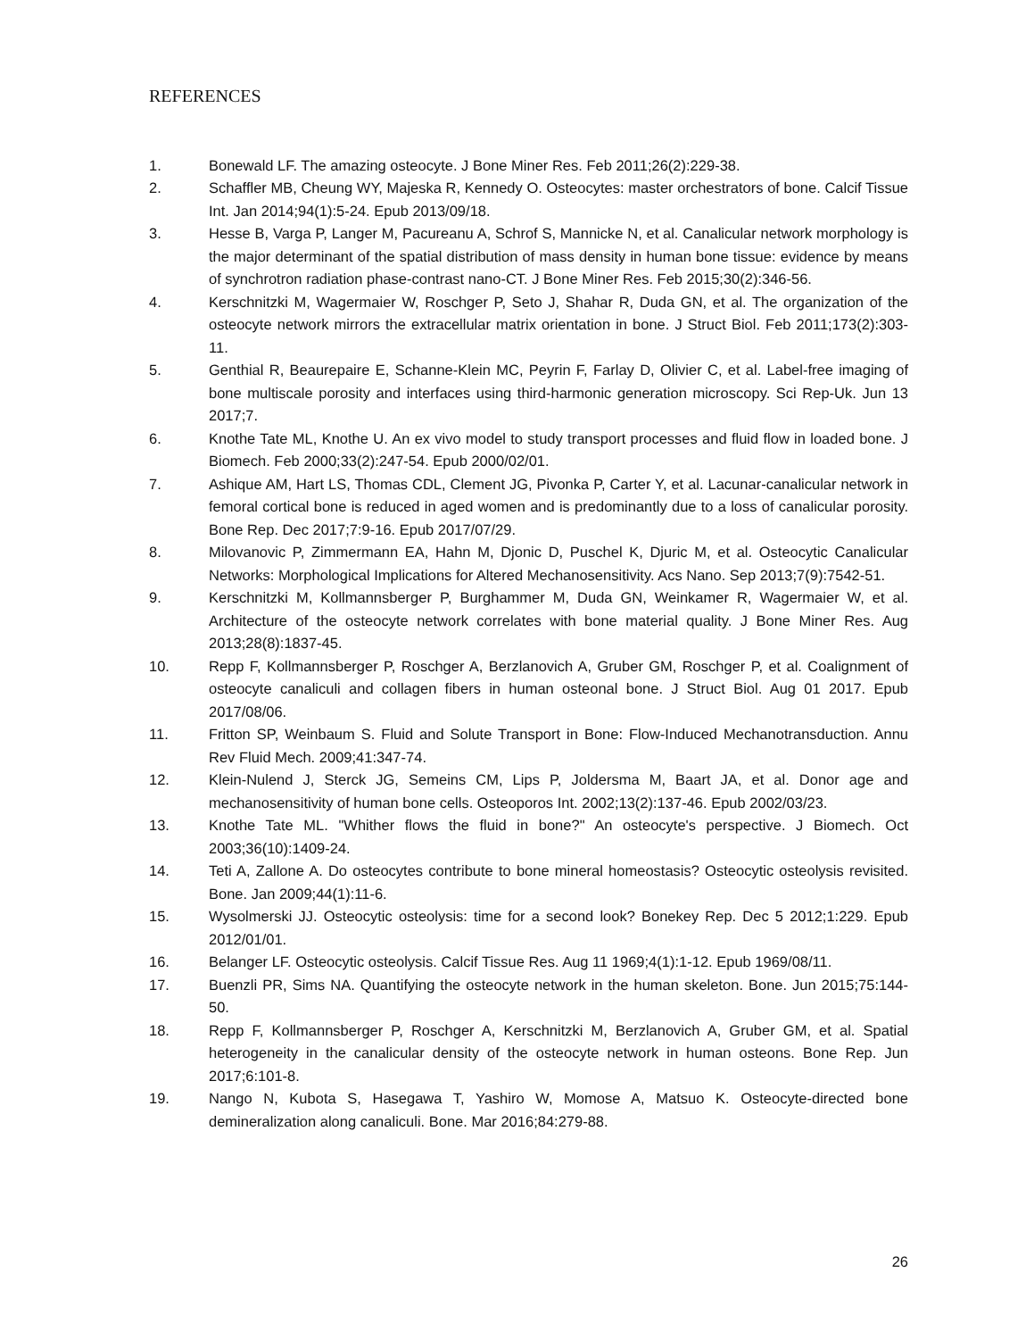REFERENCES
1. Bonewald LF. The amazing osteocyte. J Bone Miner Res. Feb 2011;26(2):229-38.
2. Schaffler MB, Cheung WY, Majeska R, Kennedy O. Osteocytes: master orchestrators of bone. Calcif Tissue Int. Jan 2014;94(1):5-24. Epub 2013/09/18.
3. Hesse B, Varga P, Langer M, Pacureanu A, Schrof S, Mannicke N, et al. Canalicular network morphology is the major determinant of the spatial distribution of mass density in human bone tissue: evidence by means of synchrotron radiation phase-contrast nano-CT. J Bone Miner Res. Feb 2015;30(2):346-56.
4. Kerschnitzki M, Wagermaier W, Roschger P, Seto J, Shahar R, Duda GN, et al. The organization of the osteocyte network mirrors the extracellular matrix orientation in bone. J Struct Biol. Feb 2011;173(2):303-11.
5. Genthial R, Beaurepaire E, Schanne-Klein MC, Peyrin F, Farlay D, Olivier C, et al. Label-free imaging of bone multiscale porosity and interfaces using third-harmonic generation microscopy. Sci Rep-Uk. Jun 13 2017;7.
6. Knothe Tate ML, Knothe U. An ex vivo model to study transport processes and fluid flow in loaded bone. J Biomech. Feb 2000;33(2):247-54. Epub 2000/02/01.
7. Ashique AM, Hart LS, Thomas CDL, Clement JG, Pivonka P, Carter Y, et al. Lacunar-canalicular network in femoral cortical bone is reduced in aged women and is predominantly due to a loss of canalicular porosity. Bone Rep. Dec 2017;7:9-16. Epub 2017/07/29.
8. Milovanovic P, Zimmermann EA, Hahn M, Djonic D, Puschel K, Djuric M, et al. Osteocytic Canalicular Networks: Morphological Implications for Altered Mechanosensitivity. Acs Nano. Sep 2013;7(9):7542-51.
9. Kerschnitzki M, Kollmannsberger P, Burghammer M, Duda GN, Weinkamer R, Wagermaier W, et al. Architecture of the osteocyte network correlates with bone material quality. J Bone Miner Res. Aug 2013;28(8):1837-45.
10. Repp F, Kollmannsberger P, Roschger A, Berzlanovich A, Gruber GM, Roschger P, et al. Coalignment of osteocyte canaliculi and collagen fibers in human osteonal bone. J Struct Biol. Aug 01 2017. Epub 2017/08/06.
11. Fritton SP, Weinbaum S. Fluid and Solute Transport in Bone: Flow-Induced Mechanotransduction. Annu Rev Fluid Mech. 2009;41:347-74.
12. Klein-Nulend J, Sterck JG, Semeins CM, Lips P, Joldersma M, Baart JA, et al. Donor age and mechanosensitivity of human bone cells. Osteoporos Int. 2002;13(2):137-46. Epub 2002/03/23.
13. Knothe Tate ML. "Whither flows the fluid in bone?" An osteocyte's perspective. J Biomech. Oct 2003;36(10):1409-24.
14. Teti A, Zallone A. Do osteocytes contribute to bone mineral homeostasis? Osteocytic osteolysis revisited. Bone. Jan 2009;44(1):11-6.
15. Wysolmerski JJ. Osteocytic osteolysis: time for a second look? Bonekey Rep. Dec 5 2012;1:229. Epub 2012/01/01.
16. Belanger LF. Osteocytic osteolysis. Calcif Tissue Res. Aug 11 1969;4(1):1-12. Epub 1969/08/11.
17. Buenzli PR, Sims NA. Quantifying the osteocyte network in the human skeleton. Bone. Jun 2015;75:144-50.
18. Repp F, Kollmannsberger P, Roschger A, Kerschnitzki M, Berzlanovich A, Gruber GM, et al. Spatial heterogeneity in the canalicular density of the osteocyte network in human osteons. Bone Rep. Jun 2017;6:101-8.
19. Nango N, Kubota S, Hasegawa T, Yashiro W, Momose A, Matsuo K. Osteocyte-directed bone demineralization along canaliculi. Bone. Mar 2016;84:279-88.
26